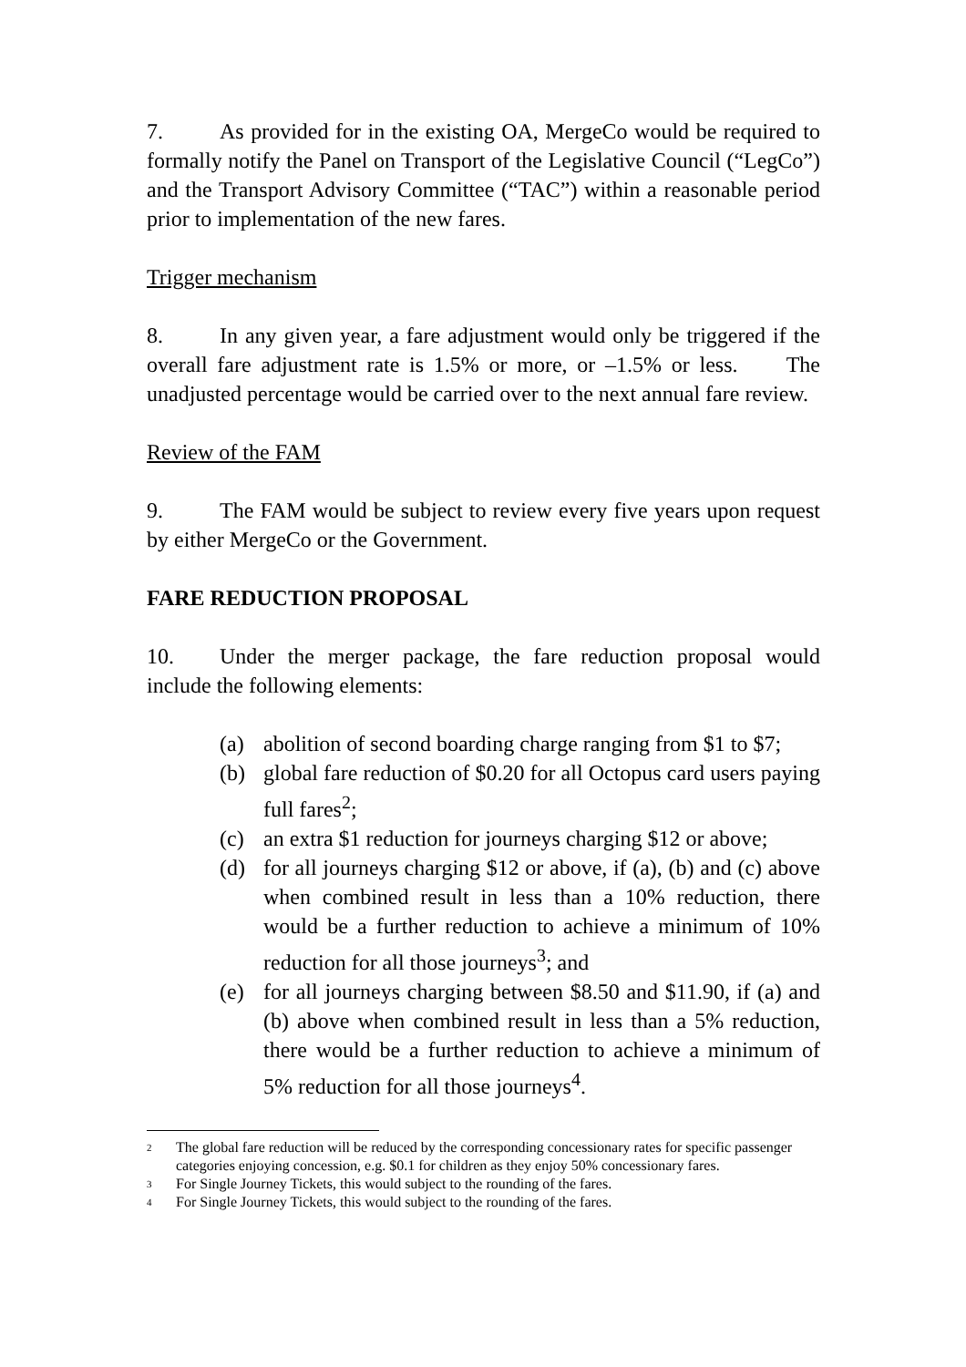7. As provided for in the existing OA, MergeCo would be required to formally notify the Panel on Transport of the Legislative Council (“LegCo”) and the Transport Advisory Committee (“TAC”) within a reasonable period prior to implementation of the new fares.
Trigger mechanism
8. In any given year, a fare adjustment would only be triggered if the overall fare adjustment rate is 1.5% or more, or –1.5% or less. The unadjusted percentage would be carried over to the next annual fare review.
Review of the FAM
9. The FAM would be subject to review every five years upon request by either MergeCo or the Government.
FARE REDUCTION PROPOSAL
10. Under the merger package, the fare reduction proposal would include the following elements:
(a) abolition of second boarding charge ranging from $1 to $7;
(b) global fare reduction of $0.20 for all Octopus card users paying full fares<sup>2</sup>;
(c) an extra $1 reduction for journeys charging $12 or above;
(d) for all journeys charging $12 or above, if (a), (b) and (c) above when combined result in less than a 10% reduction, there would be a further reduction to achieve a minimum of 10% reduction for all those journeys<sup>3</sup>; and
(e) for all journeys charging between $8.50 and $11.90, if (a) and (b) above when combined result in less than a 5% reduction, there would be a further reduction to achieve a minimum of 5% reduction for all those journeys<sup>4</sup>.
2 The global fare reduction will be reduced by the corresponding concessionary rates for specific passenger categories enjoying concession, e.g. $0.1 for children as they enjoy 50% concessionary fares.
3 For Single Journey Tickets, this would subject to the rounding of the fares.
4 For Single Journey Tickets, this would subject to the rounding of the fares.